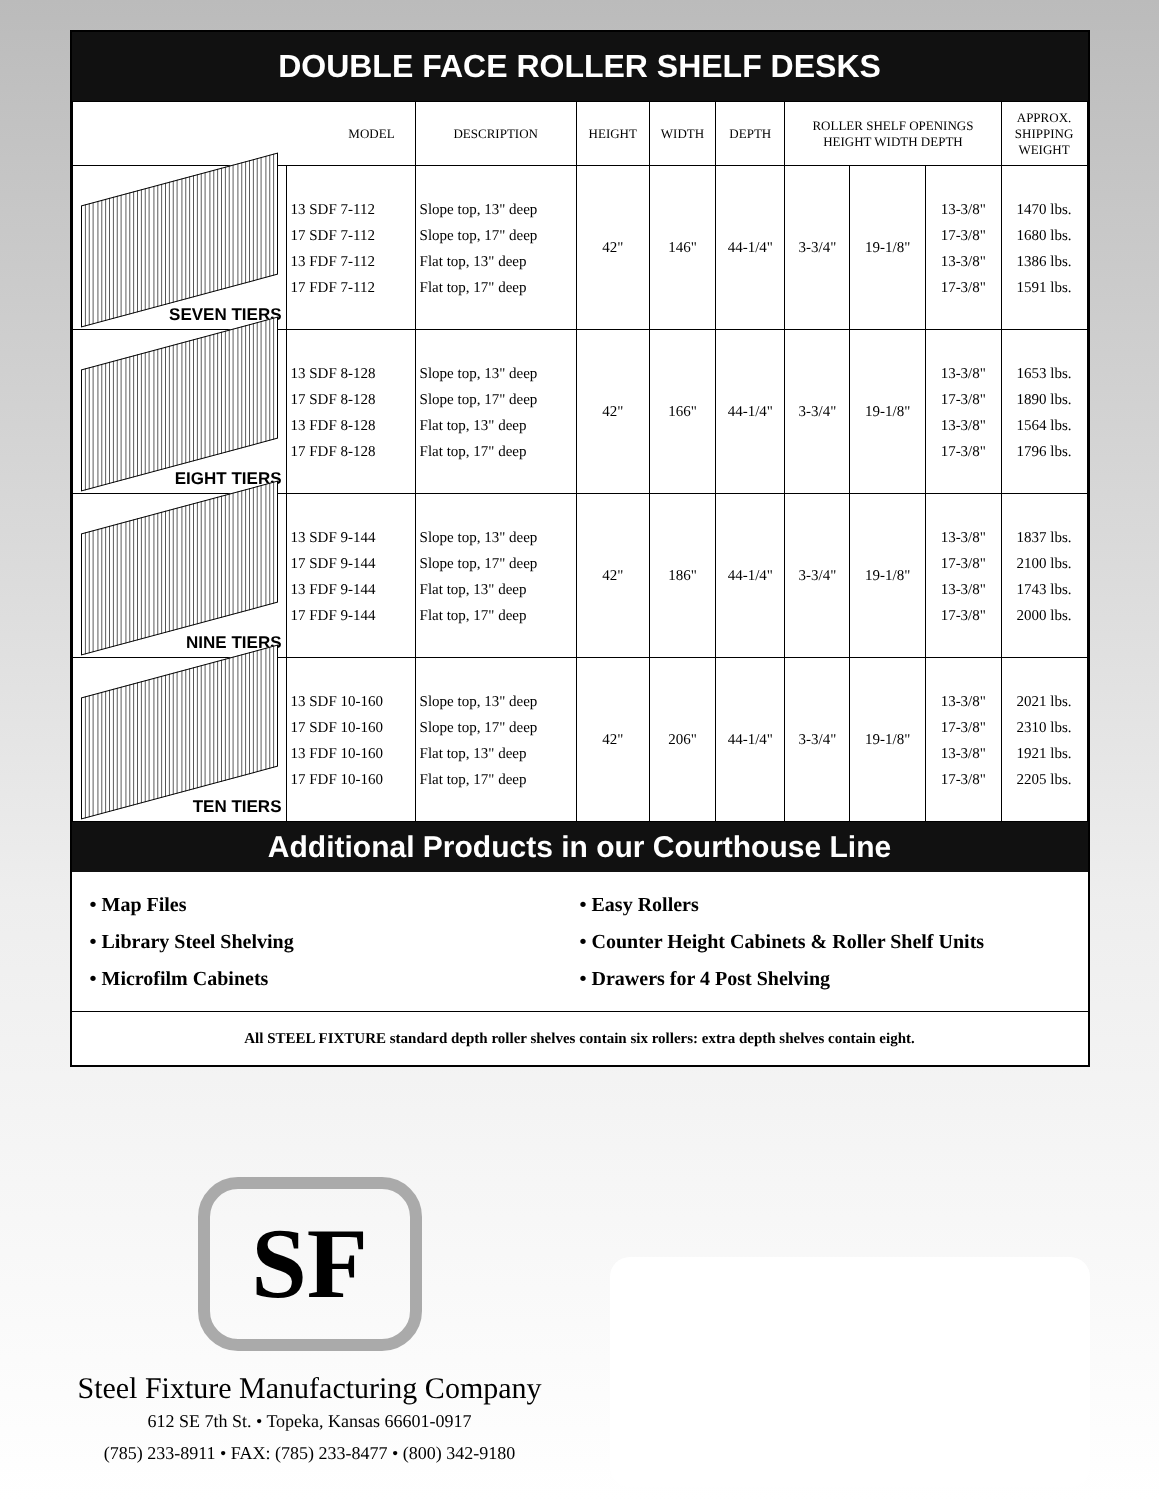DOUBLE FACE ROLLER SHELF DESKS
| MODEL | | DESCRIPTION | HEIGHT | WIDTH | DEPTH | ROLLER SHELF OPENINGS HEIGHT WIDTH DEPTH | | | APPROX. SHIPPING WEIGHT |
| --- | --- | --- | --- | --- | --- | --- | --- | --- | --- |
| SEVEN TIERS | 13 SDF 7-112 17 SDF 7-112 13 FDF 7-112 17 FDF 7-112 | Slope top, 13" deep Slope top, 17" deep Flat top, 13" deep Flat top, 17" deep | 42" | 146" | 44-1/4" | 3-3/4" | 19-1/8" | 13-3/8" 17-3/8" 13-3/8" 17-3/8" | 1470 lbs. 1680 lbs. 1386 lbs. 1591 lbs. |
| EIGHT TIERS | 13 SDF 8-128 17 SDF 8-128 13 FDF 8-128 17 FDF 8-128 | Slope top, 13" deep Slope top, 17" deep Flat top, 13" deep Flat top, 17" deep | 42" | 166" | 44-1/4" | 3-3/4" | 19-1/8" | 13-3/8" 17-3/8" 13-3/8" 17-3/8" | 1653 lbs. 1890 lbs. 1564 lbs. 1796 lbs. |
| NINE TIERS | 13 SDF 9-144 17 SDF 9-144 13 FDF 9-144 17 FDF 9-144 | Slope top, 13" deep Slope top, 17" deep Flat top, 13" deep Flat top, 17" deep | 42" | 186" | 44-1/4" | 3-3/4" | 19-1/8" | 13-3/8" 17-3/8" 13-3/8" 17-3/8" | 1837 lbs. 2100 lbs. 1743 lbs. 2000 lbs. |
| TEN TIERS | 13 SDF 10-160 17 SDF 10-160 13 FDF 10-160 17 FDF 10-160 | Slope top, 13" deep Slope top, 17" deep Flat top, 13" deep Flat top, 17" deep | 42" | 206" | 44-1/4" | 3-3/4" | 19-1/8" | 13-3/8" 17-3/8" 13-3/8" 17-3/8" | 2021 lbs. 2310 lbs. 1921 lbs. 2205 lbs. |
Additional Products in our Courthouse Line
• Map Files
• Library Steel Shelving
• Microfilm Cabinets
• Easy Rollers
• Counter Height Cabinets & Roller Shelf Units
• Drawers for 4 Post Shelving
All STEEL FIXTURE standard depth roller shelves contain six rollers: extra depth shelves contain eight.
SF
Steel Fixture Manufacturing Company
612 SE 7th St. • Topeka, Kansas 66601-0917
(785) 233-8911 • FAX: (785) 233-8477 • (800) 342-9180